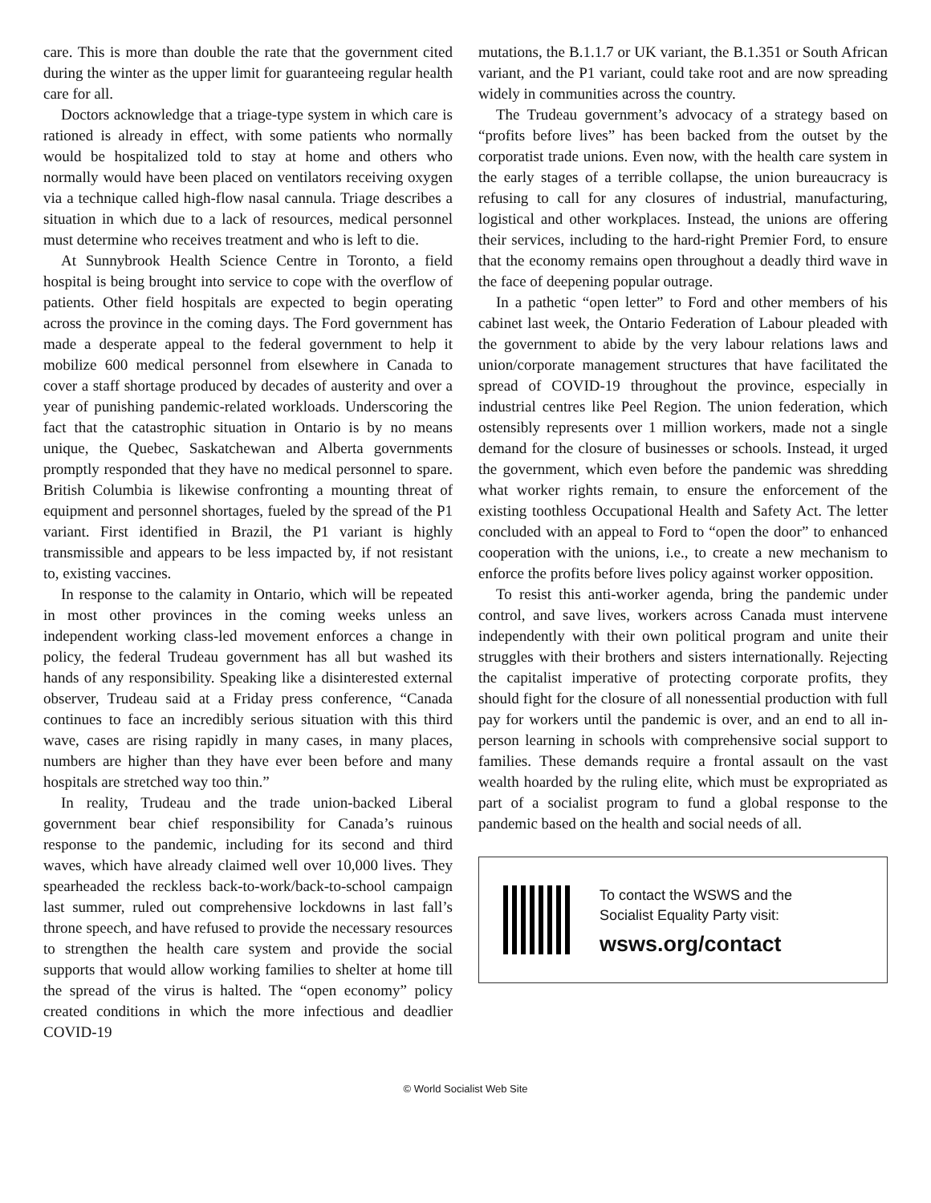care. This is more than double the rate that the government cited during the winter as the upper limit for guaranteeing regular health care for all.
Doctors acknowledge that a triage-type system in which care is rationed is already in effect, with some patients who normally would be hospitalized told to stay at home and others who normally would have been placed on ventilators receiving oxygen via a technique called high-flow nasal cannula. Triage describes a situation in which due to a lack of resources, medical personnel must determine who receives treatment and who is left to die.
At Sunnybrook Health Science Centre in Toronto, a field hospital is being brought into service to cope with the overflow of patients. Other field hospitals are expected to begin operating across the province in the coming days. The Ford government has made a desperate appeal to the federal government to help it mobilize 600 medical personnel from elsewhere in Canada to cover a staff shortage produced by decades of austerity and over a year of punishing pandemic-related workloads. Underscoring the fact that the catastrophic situation in Ontario is by no means unique, the Quebec, Saskatchewan and Alberta governments promptly responded that they have no medical personnel to spare. British Columbia is likewise confronting a mounting threat of equipment and personnel shortages, fueled by the spread of the P1 variant. First identified in Brazil, the P1 variant is highly transmissible and appears to be less impacted by, if not resistant to, existing vaccines.
In response to the calamity in Ontario, which will be repeated in most other provinces in the coming weeks unless an independent working class-led movement enforces a change in policy, the federal Trudeau government has all but washed its hands of any responsibility. Speaking like a disinterested external observer, Trudeau said at a Friday press conference, “Canada continues to face an incredibly serious situation with this third wave, cases are rising rapidly in many cases, in many places, numbers are higher than they have ever been before and many hospitals are stretched way too thin.”
In reality, Trudeau and the trade union-backed Liberal government bear chief responsibility for Canada’s ruinous response to the pandemic, including for its second and third waves, which have already claimed well over 10,000 lives. They spearheaded the reckless back-to-work/back-to-school campaign last summer, ruled out comprehensive lockdowns in last fall’s throne speech, and have refused to provide the necessary resources to strengthen the health care system and provide the social supports that would allow working families to shelter at home till the spread of the virus is halted. The “open economy” policy created conditions in which the more infectious and deadlier COVID-19
mutations, the B.1.1.7 or UK variant, the B.1.351 or South African variant, and the P1 variant, could take root and are now spreading widely in communities across the country.
The Trudeau government’s advocacy of a strategy based on “profits before lives” has been backed from the outset by the corporatist trade unions. Even now, with the health care system in the early stages of a terrible collapse, the union bureaucracy is refusing to call for any closures of industrial, manufacturing, logistical and other workplaces. Instead, the unions are offering their services, including to the hard-right Premier Ford, to ensure that the economy remains open throughout a deadly third wave in the face of deepening popular outrage.
In a pathetic “open letter” to Ford and other members of his cabinet last week, the Ontario Federation of Labour pleaded with the government to abide by the very labour relations laws and union/corporate management structures that have facilitated the spread of COVID-19 throughout the province, especially in industrial centres like Peel Region. The union federation, which ostensibly represents over 1 million workers, made not a single demand for the closure of businesses or schools. Instead, it urged the government, which even before the pandemic was shredding what worker rights remain, to ensure the enforcement of the existing toothless Occupational Health and Safety Act. The letter concluded with an appeal to Ford to “open the door” to enhanced cooperation with the unions, i.e., to create a new mechanism to enforce the profits before lives policy against worker opposition.
To resist this anti-worker agenda, bring the pandemic under control, and save lives, workers across Canada must intervene independently with their own political program and unite their struggles with their brothers and sisters internationally. Rejecting the capitalist imperative of protecting corporate profits, they should fight for the closure of all nonessential production with full pay for workers until the pandemic is over, and an end to all in-person learning in schools with comprehensive social support to families. These demands require a frontal assault on the vast wealth hoarded by the ruling elite, which must be expropriated as part of a socialist program to fund a global response to the pandemic based on the health and social needs of all.
To contact the WSWS and the
Socialist Equality Party visit:
wsws.org/contact
© World Socialist Web Site